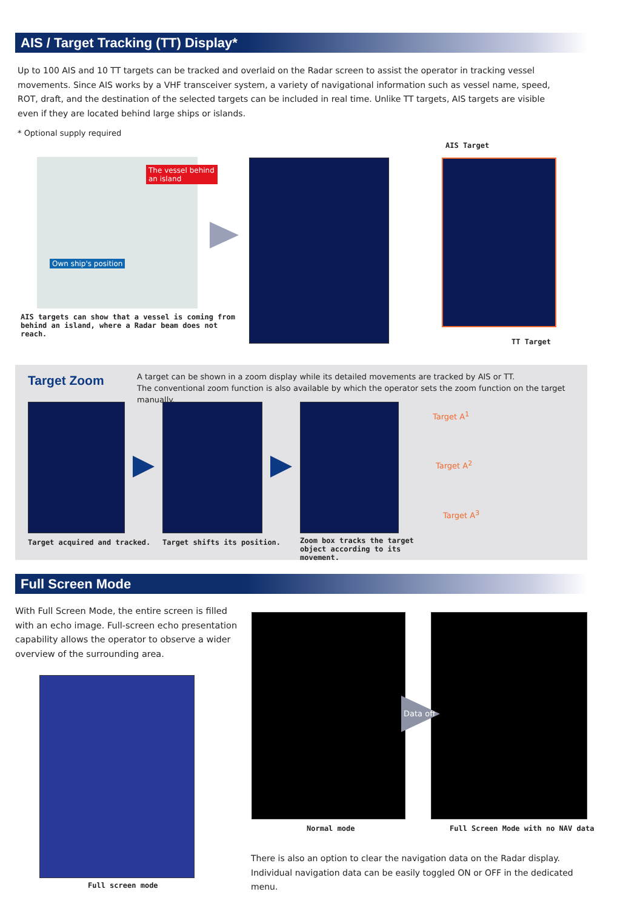AIS / Target Tracking (TT) Display*
Up to 100 AIS and 10 TT targets can be tracked and overlaid on the Radar screen to assist the operator in tracking vessel movements. Since AIS works by a VHF transceiver system, a variety of navigational information such as vessel name, speed, ROT, draft, and the destination of the selected targets can be included in real time. Unlike TT targets, AIS targets are visible even if they are located behind large ships or islands.
* Optional supply required
The vessel behind an island
Own ship's position
AIS targets can show that a vessel is coming from behind an island, where a Radar beam does not reach.
AIS Target
TT Target
Target Zoom
A target can be shown in a zoom display while its detailed movements are tracked by AIS or TT.
The conventional zoom function is also available by which the operator sets the zoom function on the target manually.
Target acquired and tracked. Target shifts its position.
Zoom box tracks the target object according to its movement.
Target A<sup>1</sup>
Target A<sup>2</sup>
Target A<sup>3</sup>
Full Screen Mode
With Full Screen Mode, the entire screen is filled with an echo image. Full-screen echo presentation capability allows the operator to observe a wider overview of the surrounding area.
Full screen mode
Data off
Normal mode
Full Screen Mode with no NAV data
There is also an option to clear the navigation data on the Radar display. Individual navigation data can be easily toggled ON or OFF in the dedicated menu.